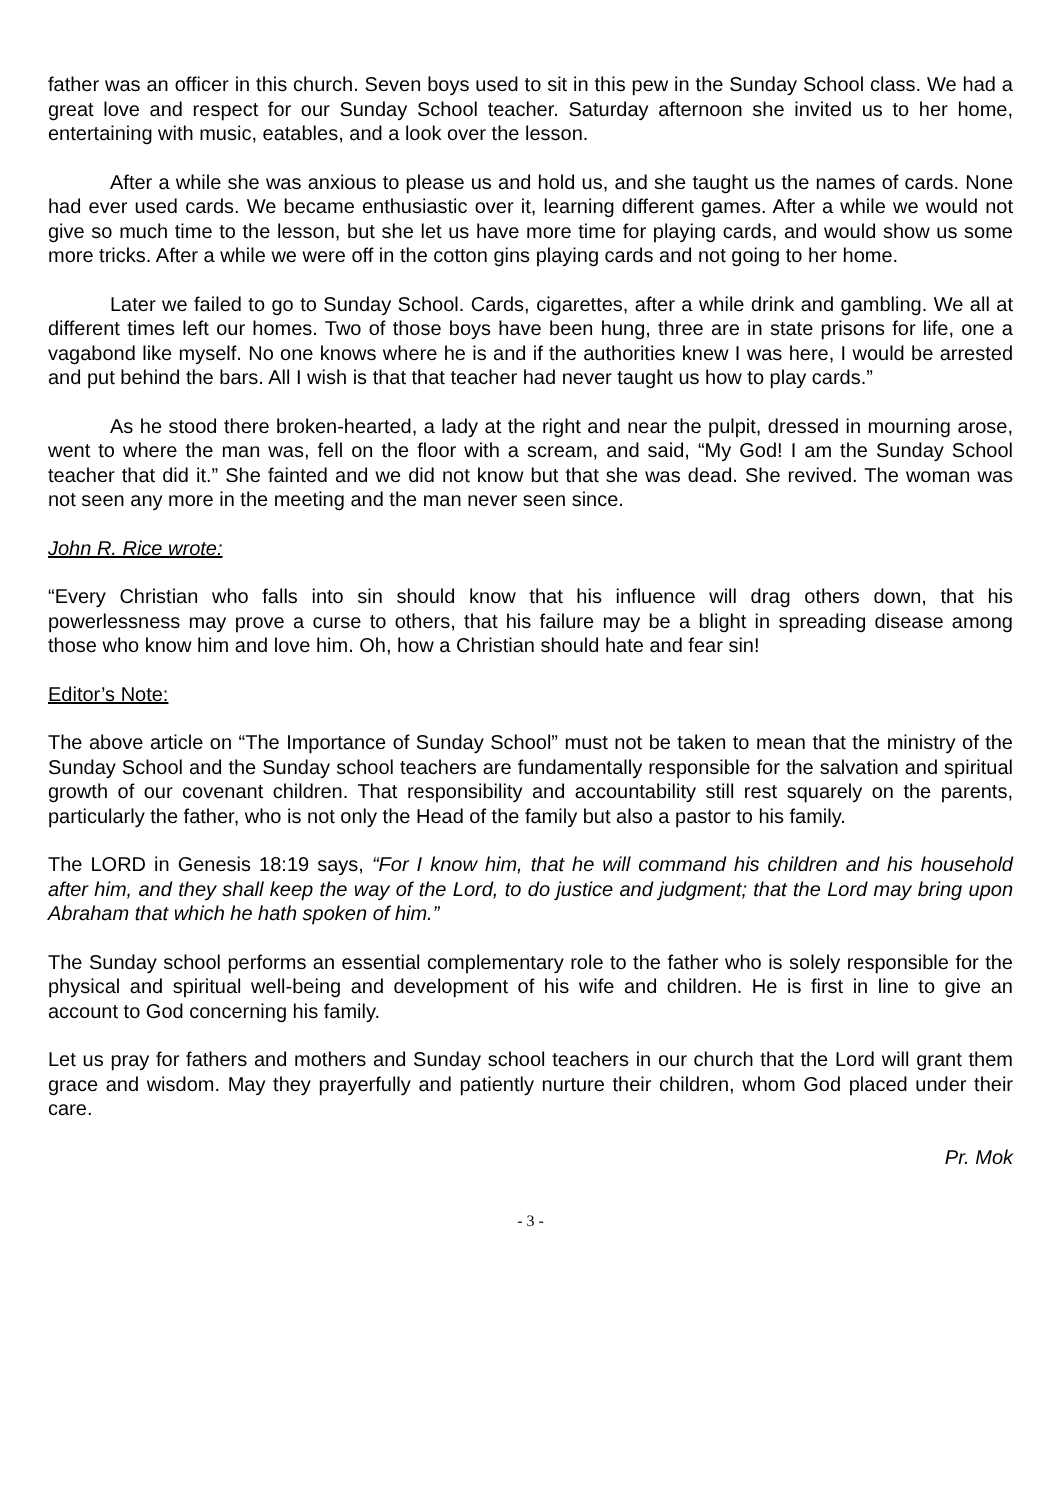father was an officer in this church. Seven boys used to sit in this pew in the Sunday School class. We had a great love and respect for our Sunday School teacher. Saturday afternoon she invited us to her home, entertaining with music, eatables, and a look over the lesson.
After a while she was anxious to please us and hold us, and she taught us the names of cards. None had ever used cards. We became enthusiastic over it, learning different games. After a while we would not give so much time to the lesson, but she let us have more time for playing cards, and would show us some more tricks. After a while we were off in the cotton gins playing cards and not going to her home.
Later we failed to go to Sunday School. Cards, cigarettes, after a while drink and gambling. We all at different times left our homes. Two of those boys have been hung, three are in state prisons for life, one a vagabond like myself. No one knows where he is and if the authorities knew I was here, I would be arrested and put behind the bars. All I wish is that that teacher had never taught us how to play cards.”
As he stood there broken-hearted, a lady at the right and near the pulpit, dressed in mourning arose, went to where the man was, fell on the floor with a scream, and said, “My God! I am the Sunday School teacher that did it.” She fainted and we did not know but that she was dead. She revived. The woman was not seen any more in the meeting and the man never seen since.
John R. Rice wrote:
“Every Christian who falls into sin should know that his influence will drag others down, that his powerlessness may prove a curse to others, that his failure may be a blight in spreading disease among those who know him and love him. Oh, how a Christian should hate and fear sin!
Editor’s Note:
The above article on “The Importance of Sunday School” must not be taken to mean that the ministry of the Sunday School and the Sunday school teachers are fundamentally responsible for the salvation and spiritual growth of our covenant children. That responsibility and accountability still rest squarely on the parents, particularly the father, who is not only the Head of the family but also a pastor to his family.
The LORD in Genesis 18:19 says, “For I know him, that he will command his children and his household after him, and they shall keep the way of the Lord, to do justice and judgment; that the Lord may bring upon Abraham that which he hath spoken of him.”
The Sunday school performs an essential complementary role to the father who is solely responsible for the physical and spiritual well-being and development of his wife and children. He is first in line to give an account to God concerning his family.
Let us pray for fathers and mothers and Sunday school teachers in our church that the Lord will grant them grace and wisdom. May they prayerfully and patiently nurture their children, whom God placed under their care.
Pr. Mok
- 3 -